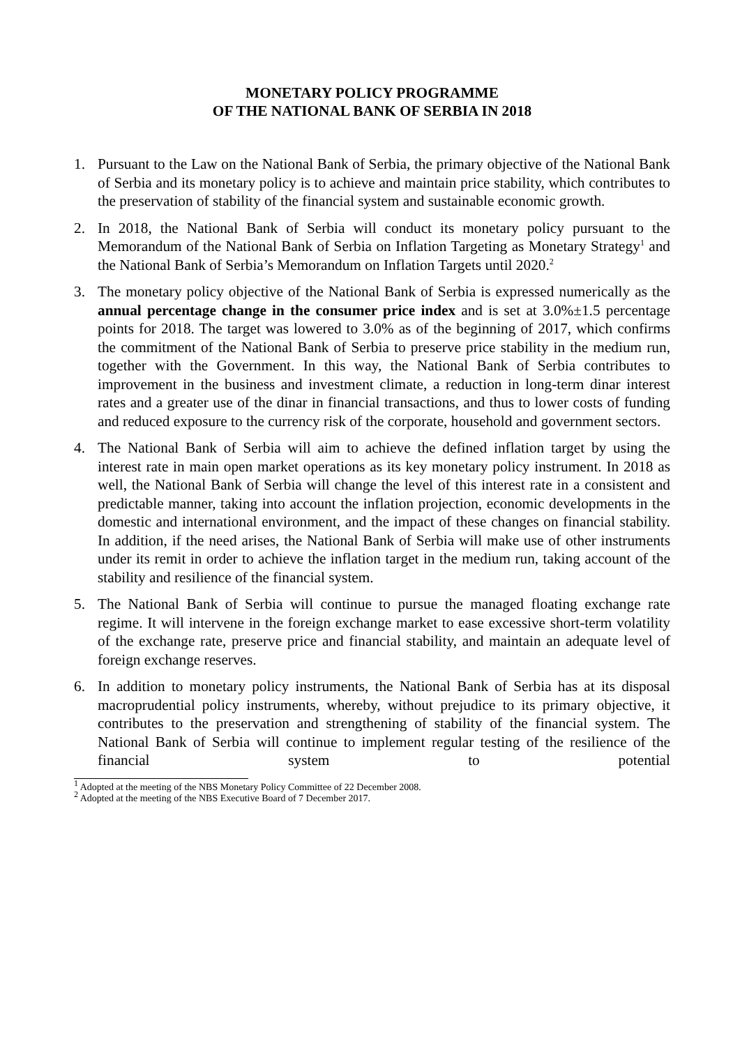MONETARY POLICY PROGRAMME
OF THE NATIONAL BANK OF SERBIA IN 2018
1. Pursuant to the Law on the National Bank of Serbia, the primary objective of the National Bank of Serbia and its monetary policy is to achieve and maintain price stability, which contributes to the preservation of stability of the financial system and sustainable economic growth.
2. In 2018, the National Bank of Serbia will conduct its monetary policy pursuant to the Memorandum of the National Bank of Serbia on Inflation Targeting as Monetary Strategy<sup>1</sup> and the National Bank of Serbia’s Memorandum on Inflation Targets until 2020.<sup>2</sup>
3. The monetary policy objective of the National Bank of Serbia is expressed numerically as the annual percentage change in the consumer price index and is set at 3.0%±1.5 percentage points for 2018. The target was lowered to 3.0% as of the beginning of 2017, which confirms the commitment of the National Bank of Serbia to preserve price stability in the medium run, together with the Government. In this way, the National Bank of Serbia contributes to improvement in the business and investment climate, a reduction in long-term dinar interest rates and a greater use of the dinar in financial transactions, and thus to lower costs of funding and reduced exposure to the currency risk of the corporate, household and government sectors.
4. The National Bank of Serbia will aim to achieve the defined inflation target by using the interest rate in main open market operations as its key monetary policy instrument. In 2018 as well, the National Bank of Serbia will change the level of this interest rate in a consistent and predictable manner, taking into account the inflation projection, economic developments in the domestic and international environment, and the impact of these changes on financial stability. In addition, if the need arises, the National Bank of Serbia will make use of other instruments under its remit in order to achieve the inflation target in the medium run, taking account of the stability and resilience of the financial system.
5. The National Bank of Serbia will continue to pursue the managed floating exchange rate regime. It will intervene in the foreign exchange market to ease excessive short-term volatility of the exchange rate, preserve price and financial stability, and maintain an adequate level of foreign exchange reserves.
6. In addition to monetary policy instruments, the National Bank of Serbia has at its disposal macroprudential policy instruments, whereby, without prejudice to its primary objective, it contributes to the preservation and strengthening of stability of the financial system. The National Bank of Serbia will continue to implement regular testing of the resilience of the financial system to potential
<sup>1</sup> Adopted at the meeting of the NBS Monetary Policy Committee of 22 December 2008.
<sup>2</sup> Adopted at the meeting of the NBS Executive Board of 7 December 2017.